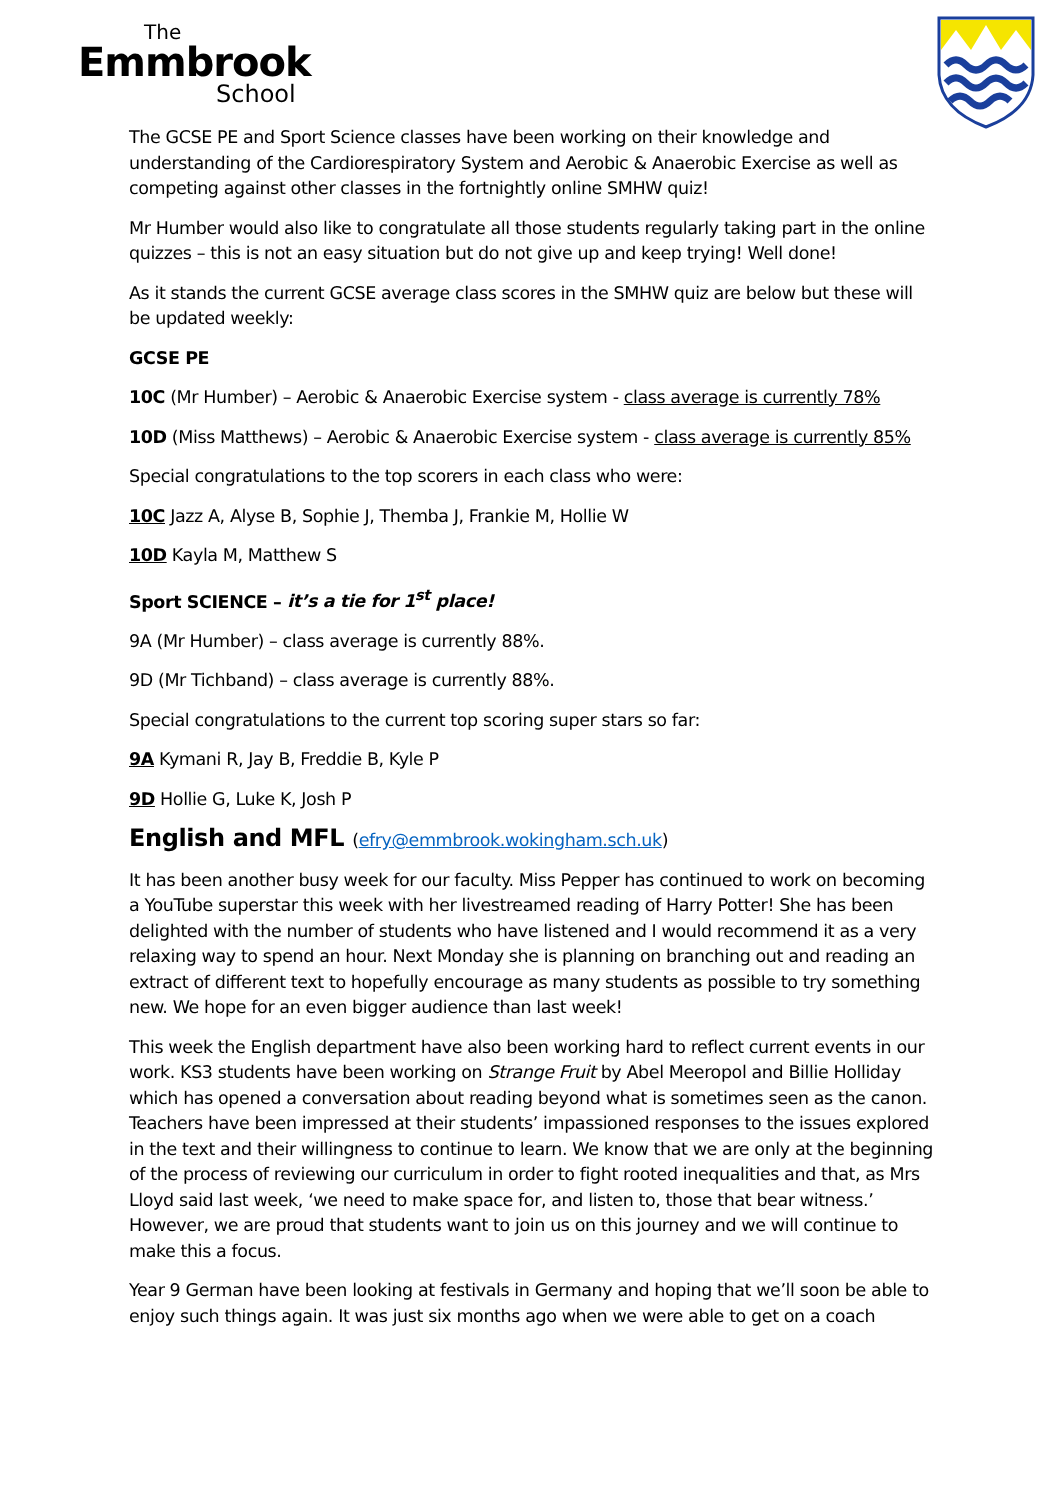The
Emmbrook
School
The GCSE PE and Sport Science classes have been working on their knowledge and understanding of the Cardiorespiratory System and Aerobic & Anaerobic Exercise as well as competing against other classes in the fortnightly online SMHW quiz!
Mr Humber would also like to congratulate all those students regularly taking part in the online quizzes – this is not an easy situation but do not give up and keep trying! Well done!
As it stands the current GCSE average class scores in the SMHW quiz are below but these will be updated weekly:
GCSE PE
10C (Mr Humber) – Aerobic & Anaerobic Exercise system - class average is currently 78%
10D (Miss Matthews) – Aerobic & Anaerobic Exercise system - class average is currently 85%
Special congratulations to the top scorers in each class who were:
10C Jazz A, Alyse B, Sophie J, Themba J, Frankie M, Hollie W
10D Kayla M, Matthew S
Sport SCIENCE – it’s a tie for 1<sup>st</sup> place!
9A (Mr Humber) – class average is currently 88%.
9D (Mr Tichband) – class average is currently 88%.
Special congratulations to the current top scoring super stars so far:
9A Kymani R, Jay B, Freddie B, Kyle P
9D Hollie G, Luke K, Josh P
English and MFL (efry@emmbrook.wokingham.sch.uk)
It has been another busy week for our faculty. Miss Pepper has continued to work on becoming a YouTube superstar this week with her livestreamed reading of Harry Potter! She has been delighted with the number of students who have listened and I would recommend it as a very relaxing way to spend an hour. Next Monday she is planning on branching out and reading an extract of different text to hopefully encourage as many students as possible to try something new. We hope for an even bigger audience than last week!
This week the English department have also been working hard to reflect current events in our work. KS3 students have been working on Strange Fruit by Abel Meeropol and Billie Holliday which has opened a conversation about reading beyond what is sometimes seen as the canon. Teachers have been impressed at their students’ impassioned responses to the issues explored in the text and their willingness to continue to learn. We know that we are only at the beginning of the process of reviewing our curriculum in order to fight rooted inequalities and that, as Mrs Lloyd said last week, ‘we need to make space for, and listen to, those that bear witness.’ However, we are proud that students want to join us on this journey and we will continue to make this a focus.
Year 9 German have been looking at festivals in Germany and hoping that we’ll soon be able to enjoy such things again. It was just six months ago when we were able to get on a coach